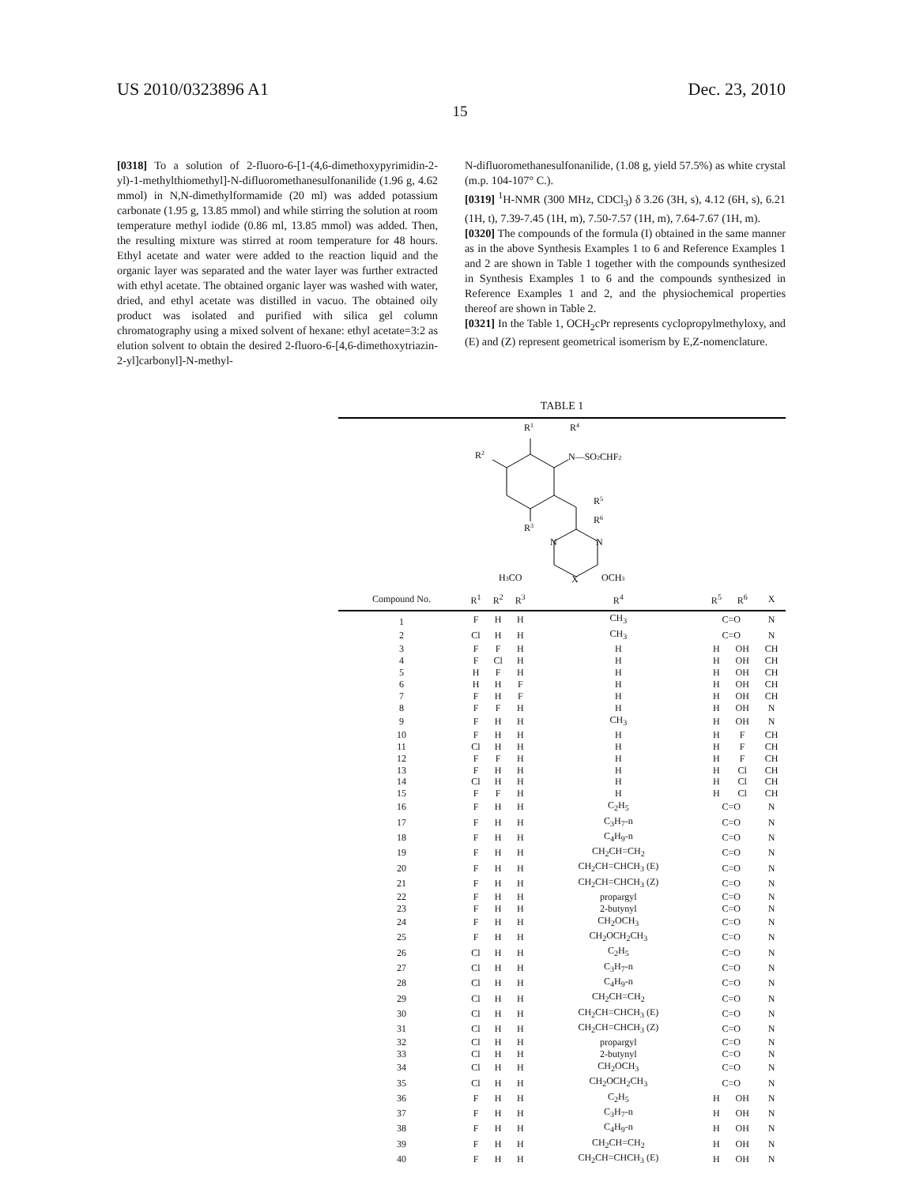US 2010/0323896 A1 Dec. 23, 2010
15
[0318] To a solution of 2-fluoro-6-[1-(4,6-dimethoxypyrimidin-2-yl)-1-methylthiomethyl]-N-difluoromethanesulfonanilide (1.96 g, 4.62 mmol) in N,N-dimethylformamide (20 ml) was added potassium carbonate (1.95 g, 13.85 mmol) and while stirring the solution at room temperature methyl iodide (0.86 ml, 13.85 mmol) was added. Then, the resulting mixture was stirred at room temperature for 48 hours. Ethyl acetate and water were added to the reaction liquid and the organic layer was separated and the water layer was further extracted with ethyl acetate. The obtained organic layer was washed with water, dried, and ethyl acetate was distilled in vacuo. The obtained oily product was isolated and purified with silica gel column chromatography using a mixed solvent of hexane: ethyl acetate=3:2 as elution solvent to obtain the desired 2-fluoro-6-[4,6-dimethoxytriazin-2-yl]carbonyl]-N-methyl-
N-difluoromethanesulfonanilide, (1.08 g, yield 57.5%) as white crystal (m.p. 104-107° C.).
[0319] <sup>1</sup>H-NMR (300 MHz, CDCl<sub>3</sub>) δ 3.26 (3H, s), 4.12 (6H, s), 6.21 (1H, t), 7.39-7.45 (1H, m), 7.50-7.57 (1H, m), 7.64-7.67 (1H, m).
[0320] The compounds of the formula (I) obtained in the same manner as in the above Synthesis Examples 1 to 6 and Reference Examples 1 and 2 are shown in Table 1 together with the compounds synthesized in Synthesis Examples 1 to 6 and the compounds synthesized in Reference Examples 1 and 2, and the physiochemical properties thereof are shown in Table 2.
[0321] In the Table 1, OCH<sub>2</sub>cPr represents cyclopropylmethyloxy, and (E) and (Z) represent geometrical isomerism by E,Z-nomenclature.
TABLE 1
| R 1 R 4 R 2 N—SO 2 CHF 2 R 5 R 6 R 3 N N H 3 CO X OCH 3 | | | | | | | |
| Compound No. | R<sup>1</sup> | R<sup>2</sup> | R<sup>3</sup> | R<sup>4</sup> | R<sup>5</sup> | R<sup>6</sup> | X |
| 1 | F | H | H | CH<sub>3</sub> | C=O | | N |
| 2 | Cl | H | H | CH<sub>3</sub> | C=O | | N |
| 3 | F | F | H | H | H | OH | CH |
| 4 | F | Cl | H | H | H | OH | CH |
| 5 | H | F | H | H | H | OH | CH |
| 6 | H | H | F | H | H | OH | CH |
| 7 | F | H | F | H | H | OH | CH |
| 8 | F | F | H | H | H | OH | N |
| 9 | F | H | H | CH<sub>3</sub> | H | OH | N |
| 10 | F | H | H | H | H | F | CH |
| 11 | Cl | H | H | H | H | F | CH |
| 12 | F | F | H | H | H | F | CH |
| 13 | F | H | H | H | H | Cl | CH |
| 14 | Cl | H | H | H | H | Cl | CH |
| 15 | F | F | H | H | H | Cl | CH |
| 16 | F | H | H | C<sub>2</sub>H<sub>5</sub> | C=O | | N |
| 17 | F | H | H | C<sub>3</sub>H<sub>7</sub>-n | C=O | | N |
| 18 | F | H | H | C<sub>4</sub>H<sub>9</sub>-n | C=O | | N |
| 19 | F | H | H | CH<sub>2</sub>CH=CH<sub>2</sub> | C=O | | N |
| 20 | F | H | H | CH<sub>2</sub>CH=CHCH<sub>3</sub> (E) | C=O | | N |
| 21 | F | H | H | CH<sub>2</sub>CH=CHCH<sub>3</sub> (Z) | C=O | | N |
| 22 | F | H | H | propargyl | C=O | | N |
| 23 | F | H | H | 2-butynyl | C=O | | N |
| 24 | F | H | H | CH<sub>2</sub>OCH<sub>3</sub> | C=O | | N |
| 25 | F | H | H | CH<sub>2</sub>OCH<sub>2</sub>CH<sub>3</sub> | C=O | | N |
| 26 | Cl | H | H | C<sub>2</sub>H<sub>5</sub> | C=O | | N |
| 27 | Cl | H | H | C<sub>3</sub>H<sub>7</sub>-n | C=O | | N |
| 28 | Cl | H | H | C<sub>4</sub>H<sub>9</sub>-n | C=O | | N |
| 29 | Cl | H | H | CH<sub>2</sub>CH=CH<sub>2</sub> | C=O | | N |
| 30 | Cl | H | H | CH<sub>2</sub>CH=CHCH<sub>3</sub> (E) | C=O | | N |
| 31 | Cl | H | H | CH<sub>2</sub>CH=CHCH<sub>3</sub> (Z) | C=O | | N |
| 32 | Cl | H | H | propargyl | C=O | | N |
| 33 | Cl | H | H | 2-butynyl | C=O | | N |
| 34 | Cl | H | H | CH<sub>2</sub>OCH<sub>3</sub> | C=O | | N |
| 35 | Cl | H | H | CH<sub>2</sub>OCH<sub>2</sub>CH<sub>3</sub> | C=O | | N |
| 36 | F | H | H | C<sub>2</sub>H<sub>5</sub> | H | OH | N |
| 37 | F | H | H | C<sub>3</sub>H<sub>7</sub>-n | H | OH | N |
| 38 | F | H | H | C<sub>4</sub>H<sub>9</sub>-n | H | OH | N |
| 39 | F | H | H | CH<sub>2</sub>CH=CH<sub>2</sub> | H | OH | N |
| 40 | F | H | H | CH<sub>2</sub>CH=CHCH<sub>3</sub> (E) | H | OH | N |